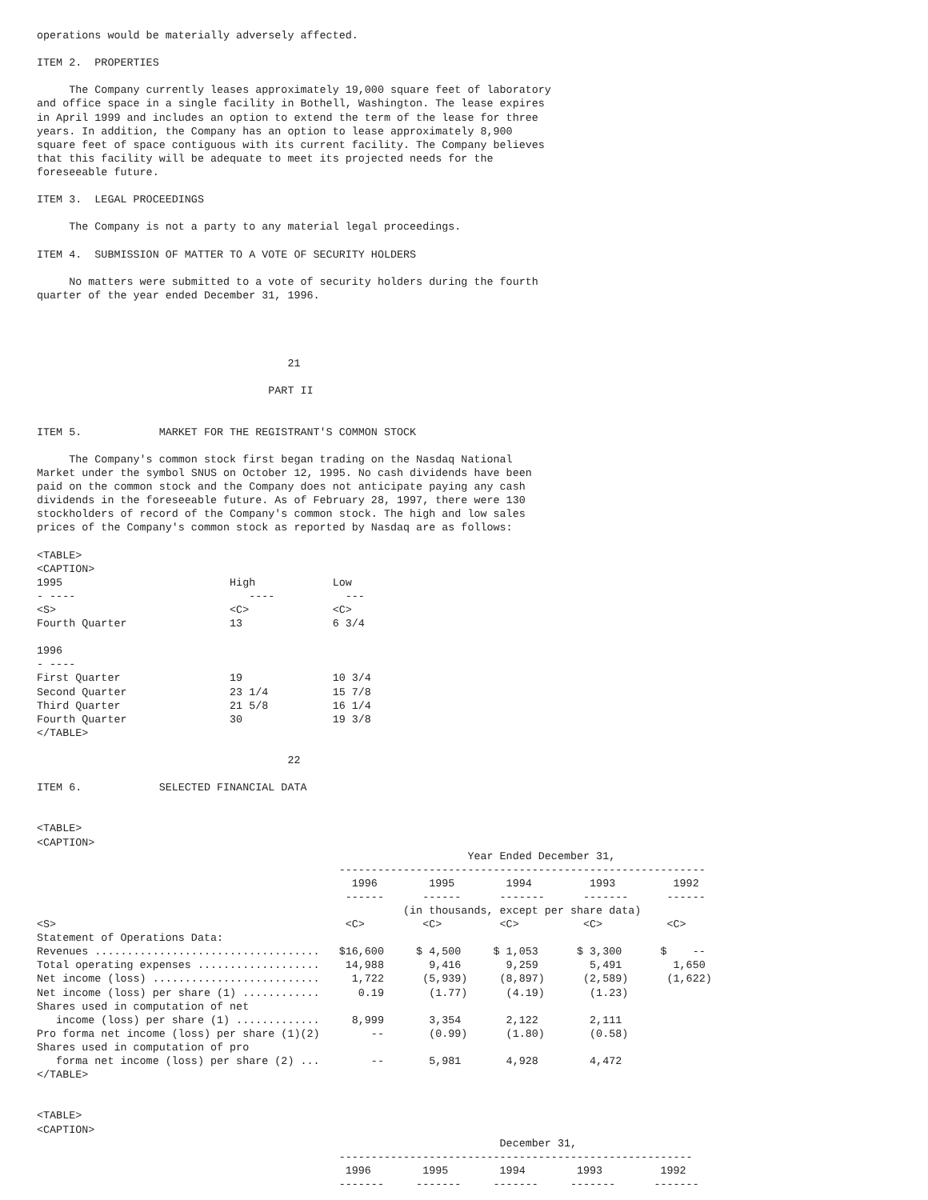operations would be materially adversely affected.

ITEM 2.  PROPERTIES

     The Company currently leases approximately 19,000 square feet of laboratory
and office space in a single facility in Bothell, Washington. The lease expires
in April 1999 and includes an option to extend the term of the lease for three
years. In addition, the Company has an option to lease approximately 8,900
square feet of space contiguous with its current facility. The Company believes
that this facility will be adequate to meet its projected needs for the
foreseeable future.

ITEM 3.  LEGAL PROCEEDINGS

     The Company is not a party to any material legal proceedings.

ITEM 4.  SUBMISSION OF MATTER TO A VOTE OF SECURITY HOLDERS

     No matters were submitted to a vote of security holders during the fourth
quarter of the year ended December 31, 1996.




                                       21

                                    PART II


ITEM 5.            MARKET FOR THE REGISTRANT'S COMMON STOCK

     The Company's common stock first began trading on the Nasdaq National
Market under the symbol SNUS on October 12, 1995. No cash dividends have been
paid on the common stock and the Company does not anticipate paying any cash
dividends in the foreseeable future. As of February 28, 1997, there were 130
stockholders of record of the Company's common stock. The high and low sales
prices of the Company's common stock as reported by Nasdaq are as follows:

<TABLE>
<CAPTION>
1995                          High            Low
- ----                           ----           ---
<S>                           <C>             <C>
Fourth Quarter                13              6 3/4

1996
- ----
First Quarter                 19              10 3/4
Second Quarter                23 1/4          15 7/8
Third Quarter                 21 5/8          16 1/4
Fourth Quarter                30              19 3/8
</TABLE>

                                       22

ITEM 6.            SELECTED FINANCIAL DATA


<TABLE>
<CAPTION>
                                                                   Year Ended December 31,
                                               ---------------------------------------------------------
                                                 1996        1995        1994         1993         1992
                                                ------      ------      -------      -------      ------
                                                         (in thousands, except per share data)
<S>                                             <C>         <C>         <C>          <C>          <C>
Statement of Operations Data:
Revenues ...................................   $16,600     $ 4,500     $ 1,053      $ 3,300      $    --
Total operating expenses ...................    14,988       9,416       9,259        5,491        1,650
Net income (loss) ..........................     1,722      (5,939)     (8,897)      (2,589)      (1,622)
Net income (loss) per share (1) ............      0.19       (1.77)      (4.19)       (1.23)
Shares used in computation of net
   income (loss) per share (1) .............     8,999       3,354       2,122        2,111
Pro forma net income (loss) per share (1)(2)        --       (0.99)      (1.80)       (0.58)
Shares used in computation of pro
   forma net income (loss) per share (2) ...        --       5,981       4,928        4,472
</TABLE>


<TABLE>
<CAPTION>
                                                                        December 31,
                                               -------------------------------------------------------
                                                1996        1995        1994        1993         1992
                                               -------     -------     -------     -------      -------